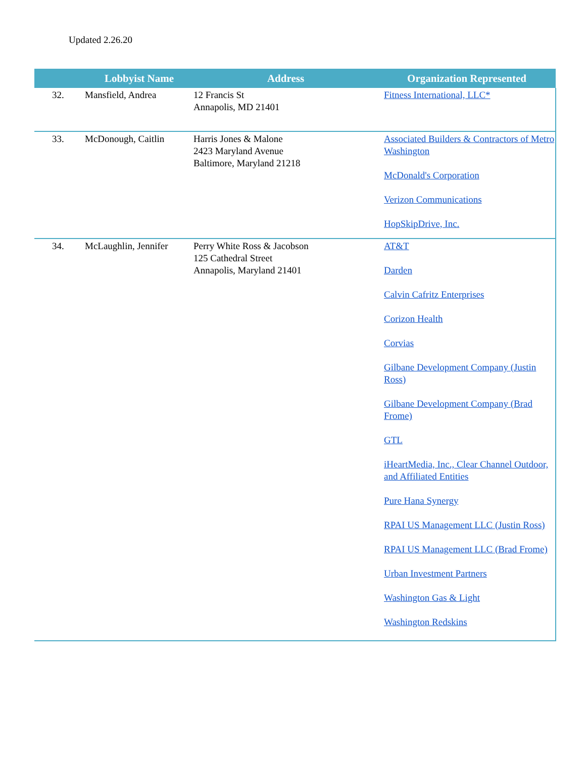Updated 2.26.20
| | Lobbyist Name | Address | Organization Represented |
| --- | --- | --- | --- |
| 32. | Mansfield, Andrea | 12 Francis St Annapolis, MD 21401 | Fitness International, LLC* |
| 33. | McDonough, Caitlin | Harris Jones & Malone 2423 Maryland Avenue Baltimore, Maryland 21218 | Associated Builders & Contractors of Metro Washington McDonald's Corporation Verizon Communications HopSkipDrive, Inc. |
| 34. | McLaughlin, Jennifer | Perry White Ross & Jacobson 125 Cathedral Street Annapolis, Maryland 21401 | AT&T Darden Calvin Cafritz Enterprises Corizon Health Corvias Gilbane Development Company (Justin Ross) Gilbane Development Company (Brad Frome) GTL iHeartMedia, Inc., Clear Channel Outdoor, and Affiliated Entities Pure Hana Synergy RPAI US Management LLC (Justin Ross) RPAI US Management LLC (Brad Frome) Urban Investment Partners Washington Gas & Light Washington Redskins |